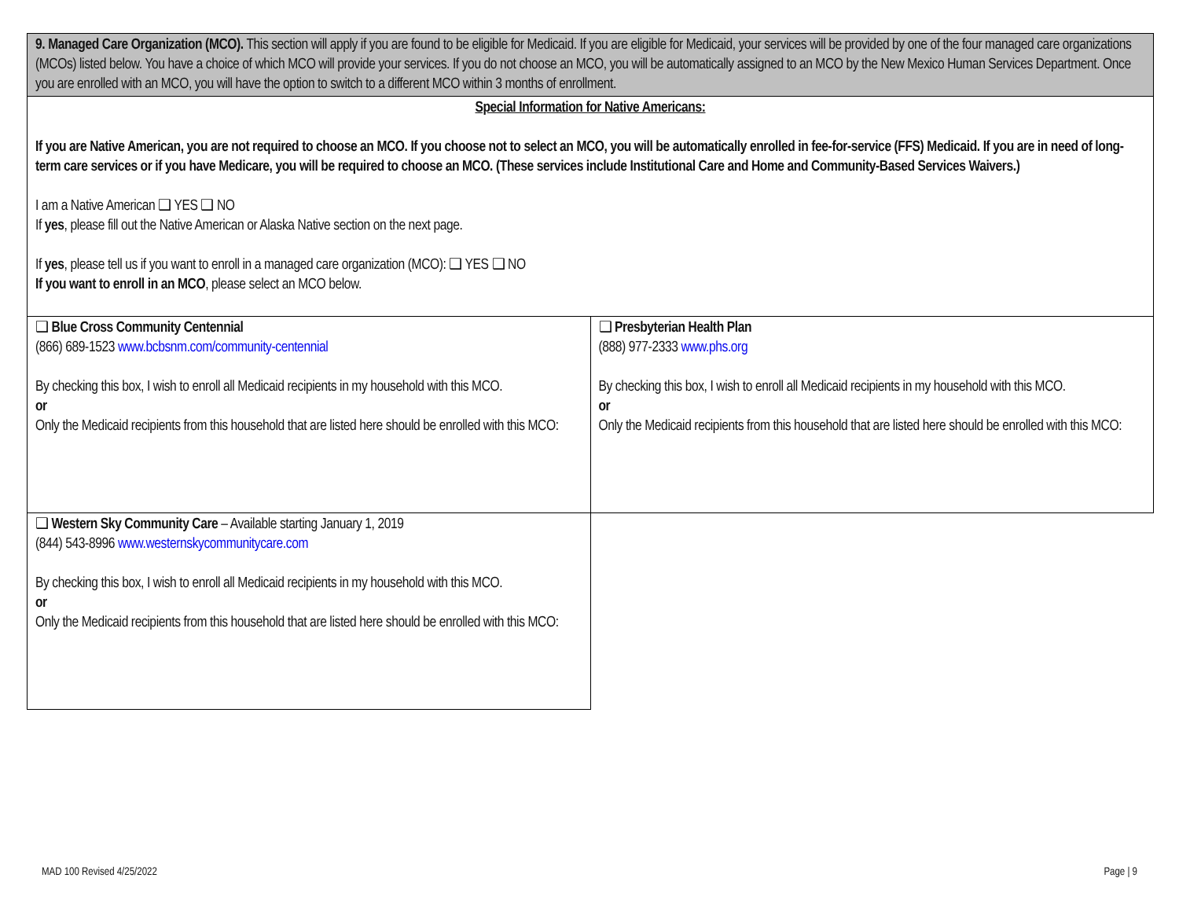| 9. Managed Care Organization (MCO). This section will apply if you are found to be eligible for Medicaid. If you are eligible for Medicaid, your services will be provided by one of the four managed care organizations (MCOs) listed below. You have a choice of which MCO will provide your services. If you do not choose an MCO, you will be automatically assigned to an MCO by the New Mexico Human Services Department. Once you are enrolled with an MCO, you will have the option to switch to a different MCO within 3 months of enrollment. | |
| Special Information for Native Americans: If you are Native American, you are not required to choose an MCO. If you choose not to select an MCO, you will be automatically enrolled in fee-for-service (FFS) Medicaid. If you are in need of long-term care services or if you have Medicare, you will be required to choose an MCO. (These services include Institutional Care and Home and Community-Based Services Waivers.) I am a Native American ❑ YES ❑ NO If yes , please fill out the Native American or Alaska Native section on the next page. If yes , please tell us if you want to enroll in a managed care organization (MCO): ❑ YES ❑ NO If you want to enroll in an MCO , please select an MCO below. | |
| ❑ Blue Cross Community Centennial (866) 689-1523 www.bcbsnm.com/community-centennial By checking this box, I wish to enroll all Medicaid recipients in my household with this MCO. or Only the Medicaid recipients from this household that are listed here should be enrolled with this MCO: | ❑ Presbyterian Health Plan (888) 977-2333 www.phs.org By checking this box, I wish to enroll all Medicaid recipients in my household with this MCO. or Only the Medicaid recipients from this household that are listed here should be enrolled with this MCO: |
| ❑ Western Sky Community Care – Available starting January 1, 2019 (844) 543-8996 www.westernskycommunitycare.com By checking this box, I wish to enroll all Medicaid recipients in my household with this MCO. or Only the Medicaid recipients from this household that are listed here should be enrolled with this MCO: | |
MAD 100 Revised 4/25/2022 Page | 9